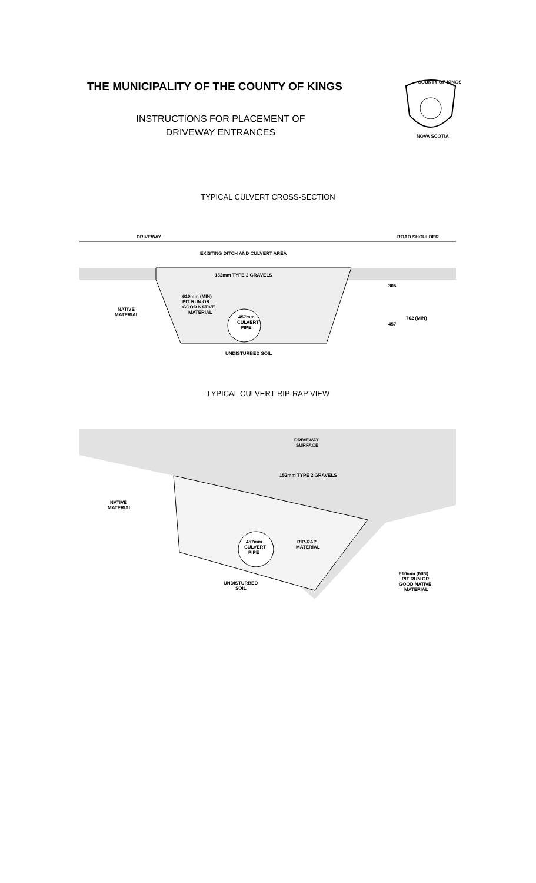THE MUNICIPALITY OF THE COUNTY OF KINGS
INSTRUCTIONS FOR PLACEMENT OF
DRIVEWAY ENTRANCES
COUNTY OF KINGS
NOVA SCOTIA
TYPICAL CULVERT CROSS-SECTION
DRIVEWAY
ROAD SHOULDER
EXISTING DITCH AND CULVERT AREA
152mm TYPE 2 GRAVELS
610mm (MIN)
PIT RUN OR
GOOD NATIVE
MATERIAL
457mm
CULVERT
PIPE
NATIVE
MATERIAL
UNDISTURBED SOIL
305
457
762 (MIN)
TYPICAL CULVERT RIP-RAP VIEW
DRIVEWAY
SURFACE
152mm TYPE 2 GRAVELS
NATIVE
MATERIAL
457mm
CULVERT
PIPE
RIP-RAP
MATERIAL
UNDISTURBED
SOIL
610mm (MIN)
PIT RUN OR
GOOD NATIVE
MATERIAL